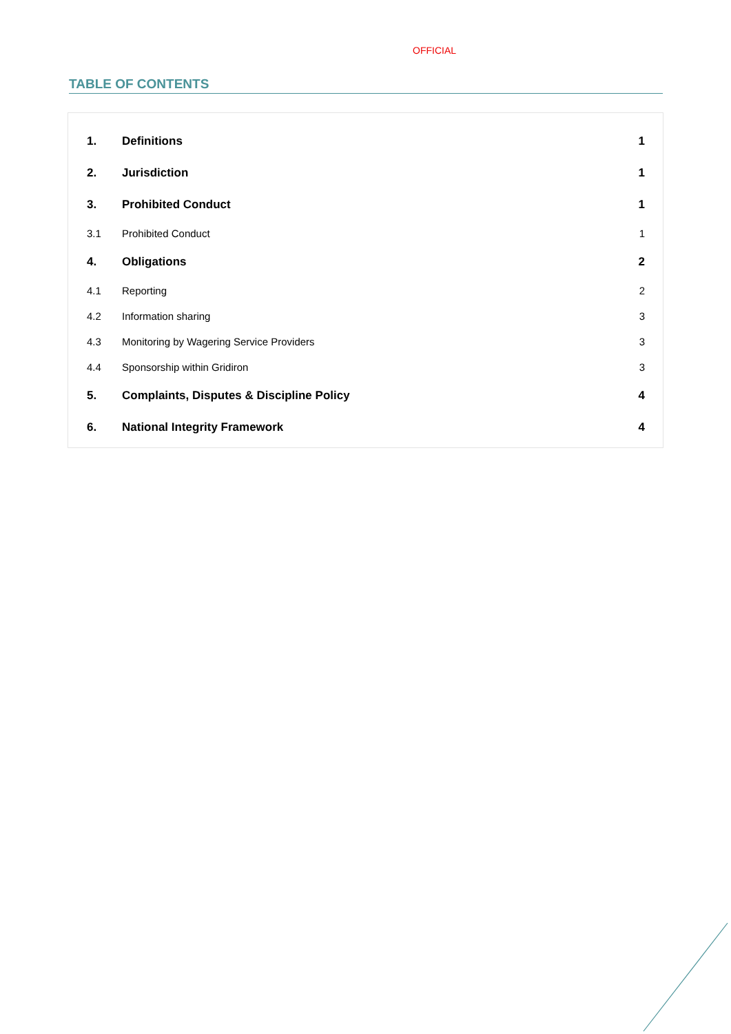OFFICIAL
TABLE OF CONTENTS
| 1. | Definitions | 1 |
| 2. | Jurisdiction | 1 |
| 3. | Prohibited Conduct | 1 |
| 3.1 | Prohibited Conduct | 1 |
| 4. | Obligations | 2 |
| 4.1 | Reporting | 2 |
| 4.2 | Information sharing | 3 |
| 4.3 | Monitoring by Wagering Service Providers | 3 |
| 4.4 | Sponsorship within Gridiron | 3 |
| 5. | Complaints, Disputes & Discipline Policy | 4 |
| 6. | National Integrity Framework | 4 |